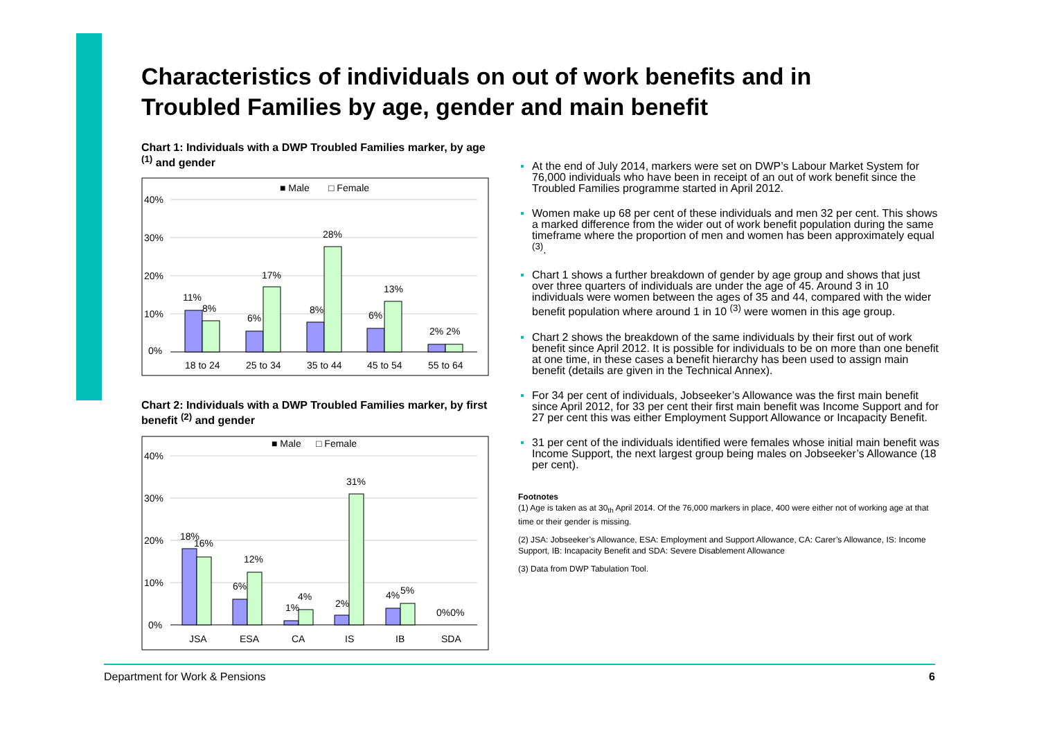Characteristics of individuals on out of work benefits and in Troubled Families by age, gender and main benefit
Chart 1: Individuals with a DWP Troubled Families marker, by age <sup>(1)</sup> and gender
■ Male
□ Female
40%
30%
20%
10%
0%
11%
8%
6%
17%
8%
28%
6%
13%
2% 2%
18 to 24
25 to 34
35 to 44
45 to 54
55 to 64
Chart 2: Individuals with a DWP Troubled Families marker, by first benefit <sup>(2)</sup> and gender
■ Male
□ Female
40%
30%
20%
10%
0%
18%
16%
6%
12%
1%
4%
2%
31%
4%
5%
0%0%
JSA
ESA
CA
IS
IB
SDA
At the end of July 2014, markers were set on DWP’s Labour Market System for 76,000 individuals who have been in receipt of an out of work benefit since the Troubled Families programme started in April 2012.
Women make up 68 per cent of these individuals and men 32 per cent. This shows a marked difference from the wider out of work benefit population during the same timeframe where the proportion of men and women has been approximately equal <sup>(3)</sup>.
Chart 1 shows a further breakdown of gender by age group and shows that just over three quarters of individuals are under the age of 45. Around 3 in 10 individuals were women between the ages of 35 and 44, compared with the wider benefit population where around 1 in 10 <sup>(3)</sup> were women in this age group.
Chart 2 shows the breakdown of the same individuals by their first out of work benefit since April 2012. It is possible for individuals to be on more than one benefit at one time, in these cases a benefit hierarchy has been used to assign main benefit (details are given in the Technical Annex).
For 34 per cent of individuals, Jobseeker’s Allowance was the first main benefit since April 2012, for 33 per cent their first main benefit was Income Support and for 27 per cent this was either Employment Support Allowance or Incapacity Benefit.
31 per cent of the individuals identified were females whose initial main benefit was Income Support, the next largest group being males on Jobseeker’s Allowance (18 per cent).
Footnotes
(1) Age is taken as at 30<sub>th</sub> April 2014. Of the 76,000 markers in place, 400 were either not of working age at that time or their gender is missing.
(2) JSA: Jobseeker’s Allowance, ESA: Employment and Support Allowance, CA: Carer’s Allowance, IS: Income Support, IB: Incapacity Benefit and SDA: Severe Disablement Allowance
(3) Data from DWP Tabulation Tool.
Department for Work & Pensions 6